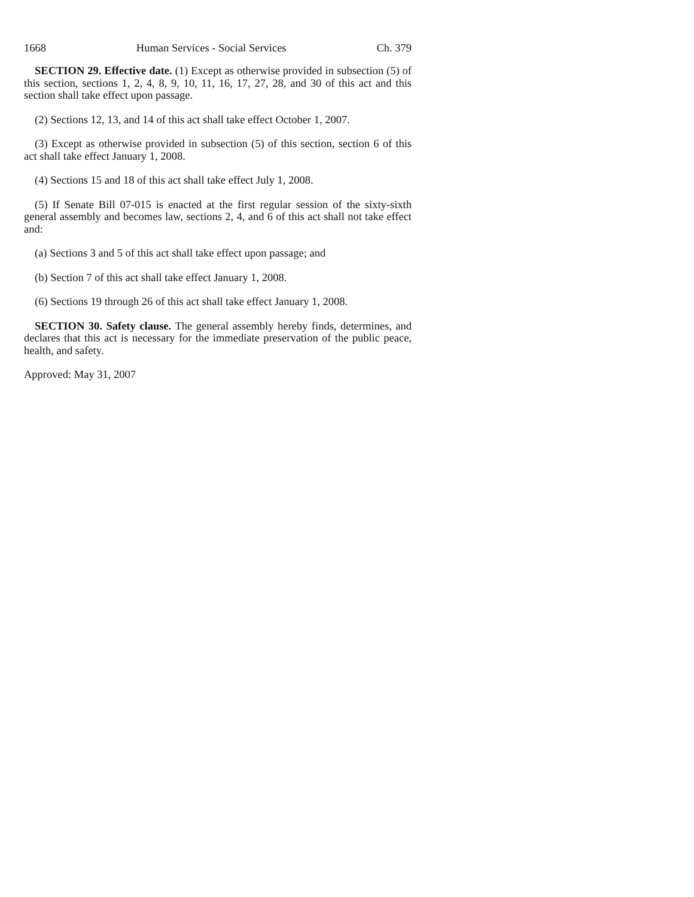1668 Human Services - Social Services Ch. 379
SECTION 29. Effective date. (1) Except as otherwise provided in subsection (5) of this section, sections 1, 2, 4, 8, 9, 10, 11, 16, 17, 27, 28, and 30 of this act and this section shall take effect upon passage.
(2) Sections 12, 13, and 14 of this act shall take effect October 1, 2007.
(3) Except as otherwise provided in subsection (5) of this section, section 6 of this act shall take effect January 1, 2008.
(4) Sections 15 and 18 of this act shall take effect July 1, 2008.
(5) If Senate Bill 07-015 is enacted at the first regular session of the sixty-sixth general assembly and becomes law, sections 2, 4, and 6 of this act shall not take effect and:
(a) Sections 3 and 5 of this act shall take effect upon passage; and
(b) Section 7 of this act shall take effect January 1, 2008.
(6) Sections 19 through 26 of this act shall take effect January 1, 2008.
SECTION 30. Safety clause. The general assembly hereby finds, determines, and declares that this act is necessary for the immediate preservation of the public peace, health, and safety.
Approved: May 31, 2007